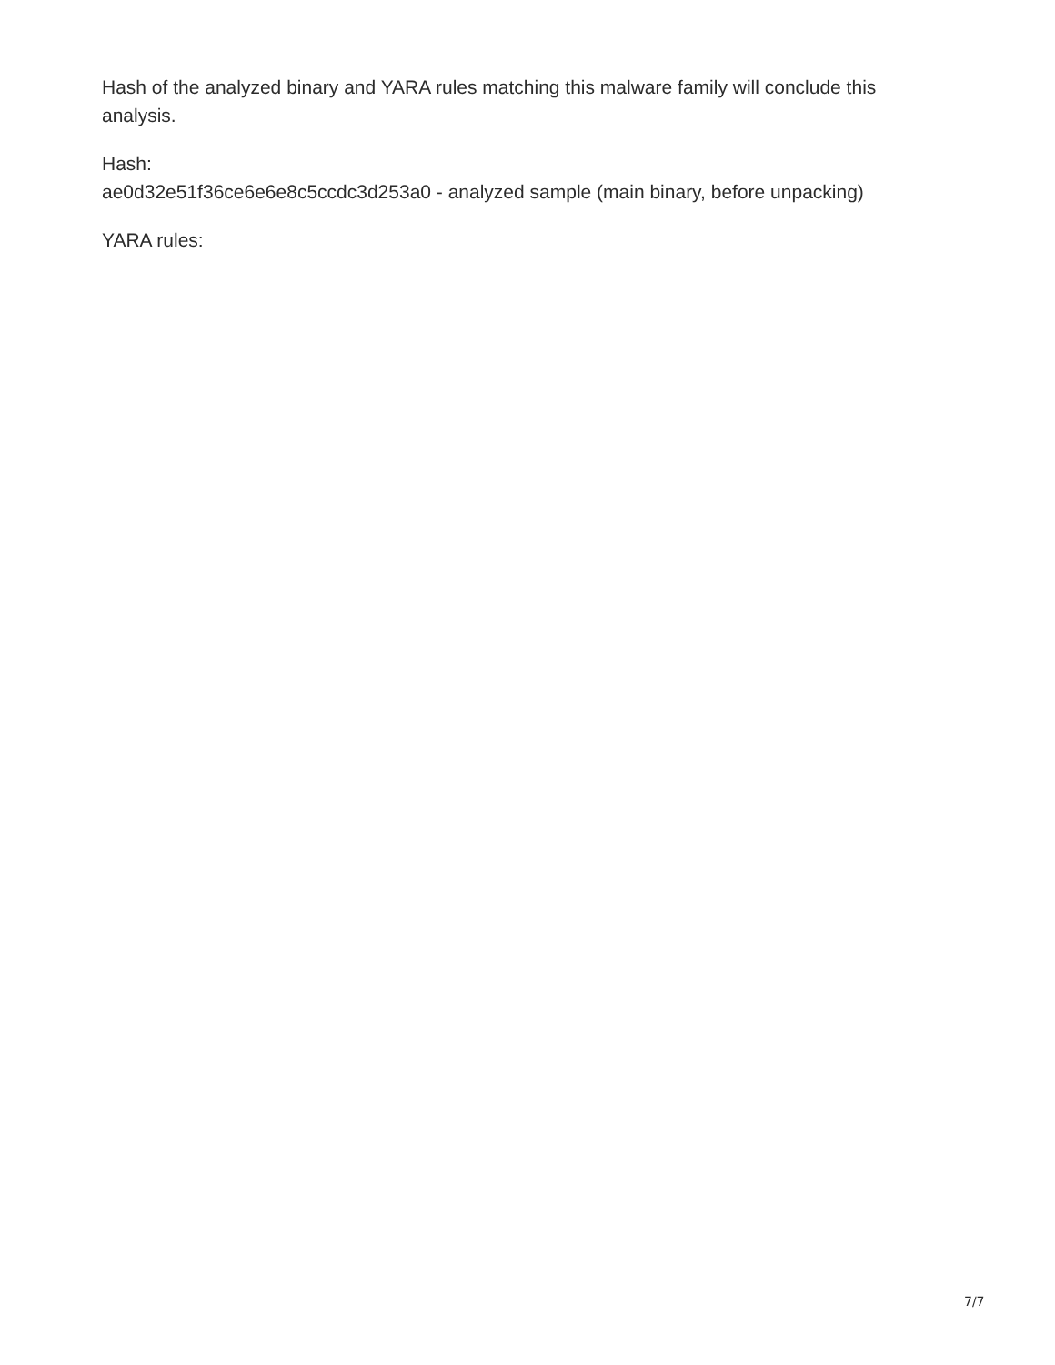Hash of the analyzed binary and YARA rules matching this malware family will conclude this analysis.
Hash:
ae0d32e51f36ce6e6e8c5ccdc3d253a0 - analyzed sample (main binary, before unpacking)
YARA rules:
7/7